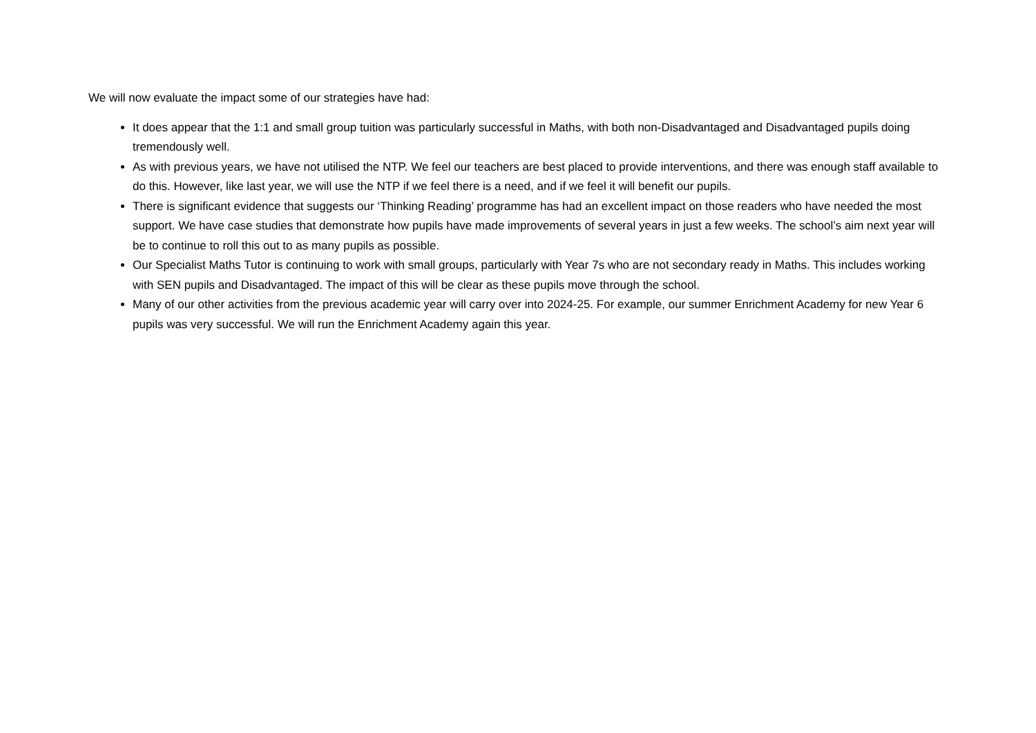We will now evaluate the impact some of our strategies have had:
It does appear that the 1:1 and small group tuition was particularly successful in Maths, with both non-Disadvantaged and Disadvantaged pupils doing tremendously well.
As with previous years, we have not utilised the NTP. We feel our teachers are best placed to provide interventions, and there was enough staff available to do this. However, like last year, we will use the NTP if we feel there is a need, and if we feel it will benefit our pupils.
There is significant evidence that suggests our ‘Thinking Reading’ programme has had an excellent impact on those readers who have needed the most support. We have case studies that demonstrate how pupils have made improvements of several years in just a few weeks. The school’s aim next year will be to continue to roll this out to as many pupils as possible.
Our Specialist Maths Tutor is continuing to work with small groups, particularly with Year 7s who are not secondary ready in Maths. This includes working with SEN pupils and Disadvantaged. The impact of this will be clear as these pupils move through the school.
Many of our other activities from the previous academic year will carry over into 2024-25. For example, our summer Enrichment Academy for new Year 6 pupils was very successful. We will run the Enrichment Academy again this year.